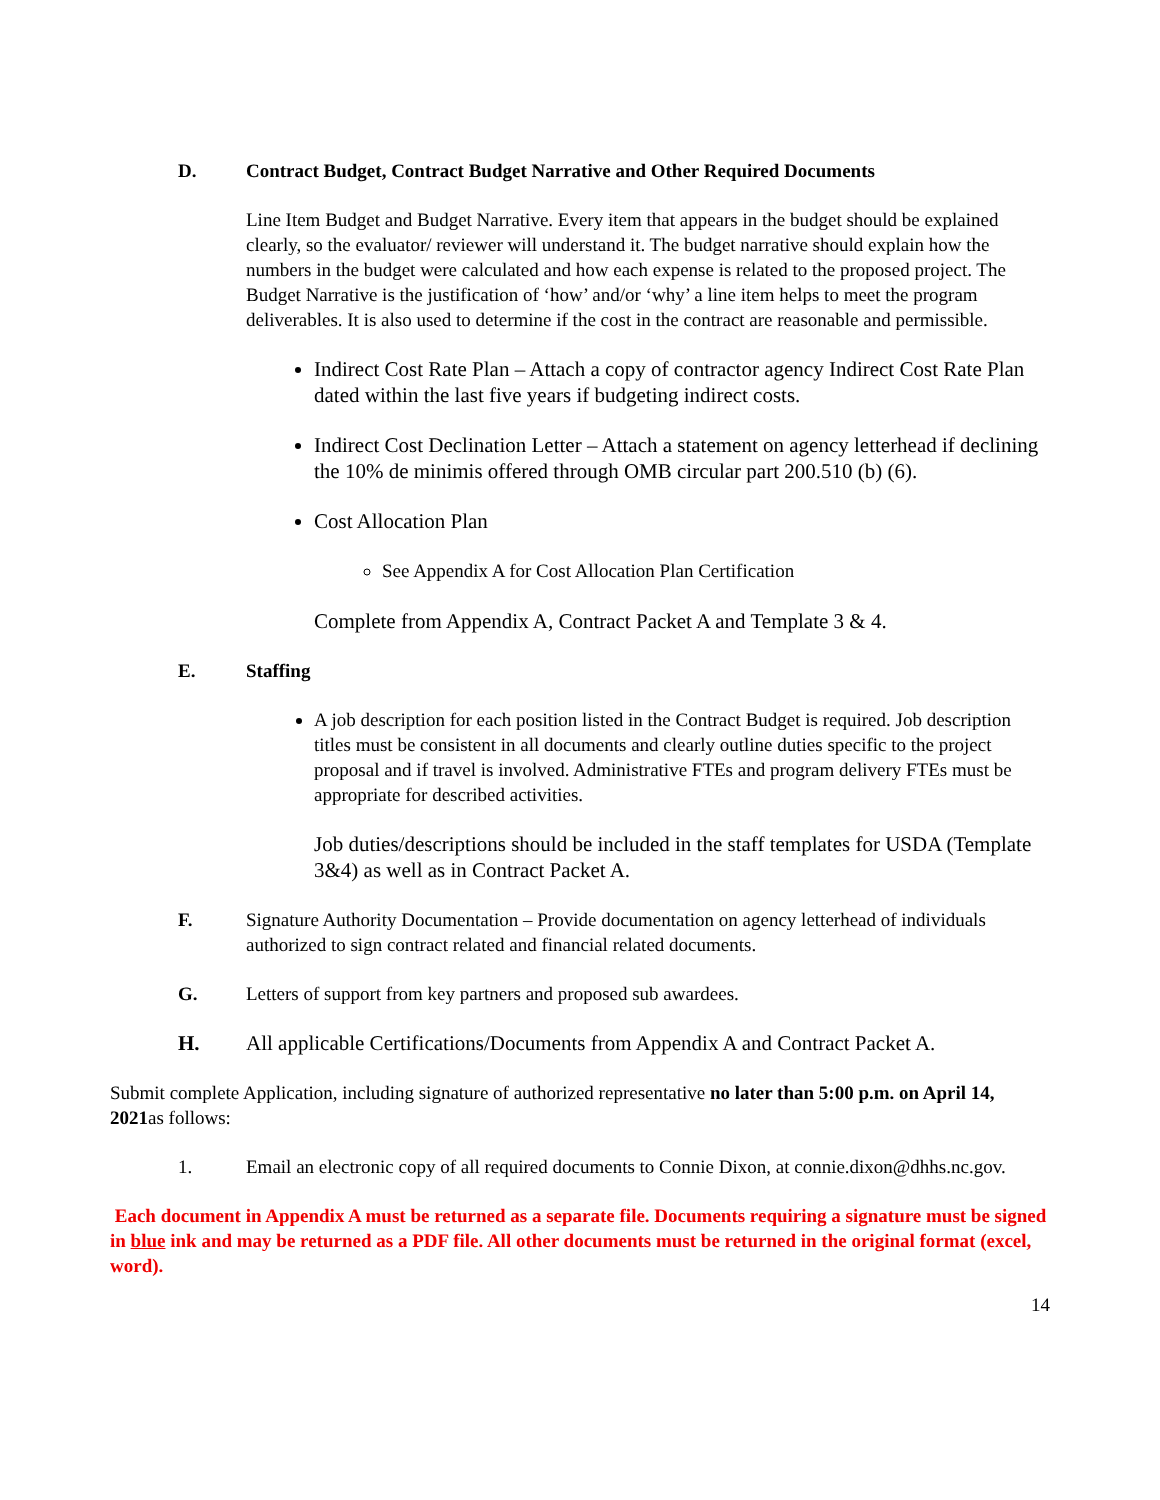D. Contract Budget, Contract Budget Narrative and Other Required Documents
Line Item Budget and Budget Narrative. Every item that appears in the budget should be explained clearly, so the evaluator/ reviewer will understand it. The budget narrative should explain how the numbers in the budget were calculated and how each expense is related to the proposed project. The Budget Narrative is the justification of ‘how’ and/or ‘why’ a line item helps to meet the program deliverables. It is also used to determine if the cost in the contract are reasonable and permissible.
Indirect Cost Rate Plan – Attach a copy of contractor agency Indirect Cost Rate Plan dated within the last five years if budgeting indirect costs.
Indirect Cost Declination Letter – Attach a statement on agency letterhead if declining the 10% de minimis offered through OMB circular part 200.510 (b) (6).
Cost Allocation Plan
See Appendix A for Cost Allocation Plan Certification
Complete from Appendix A, Contract Packet A and Template 3 & 4.
E. Staffing
A job description for each position listed in the Contract Budget is required. Job description titles must be consistent in all documents and clearly outline duties specific to the project proposal and if travel is involved. Administrative FTEs and program delivery FTEs must be appropriate for described activities.
Job duties/descriptions should be included in the staff templates for USDA (Template 3&4) as well as in Contract Packet A.
F. Signature Authority Documentation – Provide documentation on agency letterhead of individuals authorized to sign contract related and financial related documents.
G. Letters of support from key partners and proposed sub awardees.
H. All applicable Certifications/Documents from Appendix A and Contract Packet A.
Submit complete Application, including signature of authorized representative no later than 5:00 p.m. on April 14, 2021as follows:
1. Email an electronic copy of all required documents to Connie Dixon, at connie.dixon@dhhs.nc.gov.
Each document in Appendix A must be returned as a separate file. Documents requiring a signature must be signed in blue ink and may be returned as a PDF file. All other documents must be returned in the original format (excel, word).
14